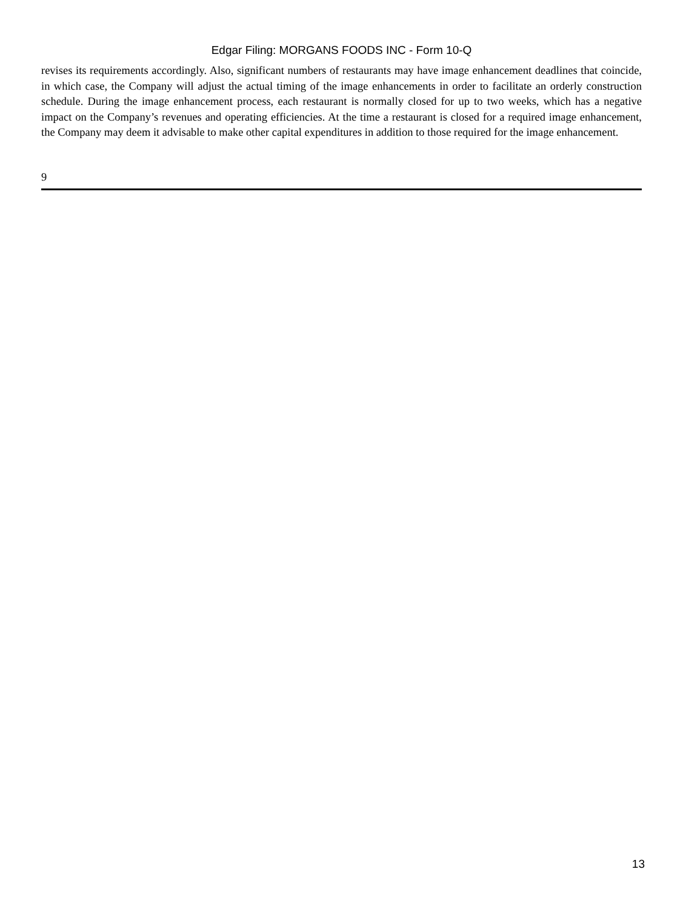Edgar Filing: MORGANS FOODS INC - Form 10-Q
revises its requirements accordingly. Also, significant numbers of restaurants may have image enhancement deadlines that coincide, in which case, the Company will adjust the actual timing of the image enhancements in order to facilitate an orderly construction schedule. During the image enhancement process, each restaurant is normally closed for up to two weeks, which has a negative impact on the Company’s revenues and operating efficiencies. At the time a restaurant is closed for a required image enhancement, the Company may deem it advisable to make other capital expenditures in addition to those required for the image enhancement.
9
13